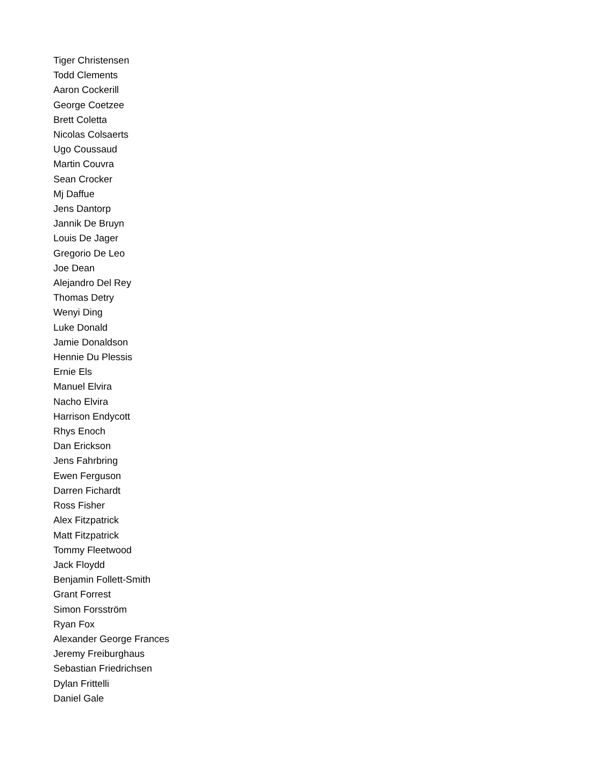Tiger Christensen
Todd Clements
Aaron Cockerill
George Coetzee
Brett Coletta
Nicolas Colsaerts
Ugo Coussaud
Martin Couvra
Sean Crocker
Mj Daffue
Jens Dantorp
Jannik De Bruyn
Louis De Jager
Gregorio De Leo
Joe Dean
Alejandro Del Rey
Thomas Detry
Wenyi Ding
Luke Donald
Jamie Donaldson
Hennie Du Plessis
Ernie Els
Manuel Elvira
Nacho Elvira
Harrison Endycott
Rhys Enoch
Dan Erickson
Jens Fahrbring
Ewen Ferguson
Darren Fichardt
Ross Fisher
Alex Fitzpatrick
Matt Fitzpatrick
Tommy Fleetwood
Jack Floydd
Benjamin Follett-Smith
Grant Forrest
Simon Forsström
Ryan Fox
Alexander George Frances
Jeremy Freiburghaus
Sebastian Friedrichsen
Dylan Frittelli
Daniel Gale